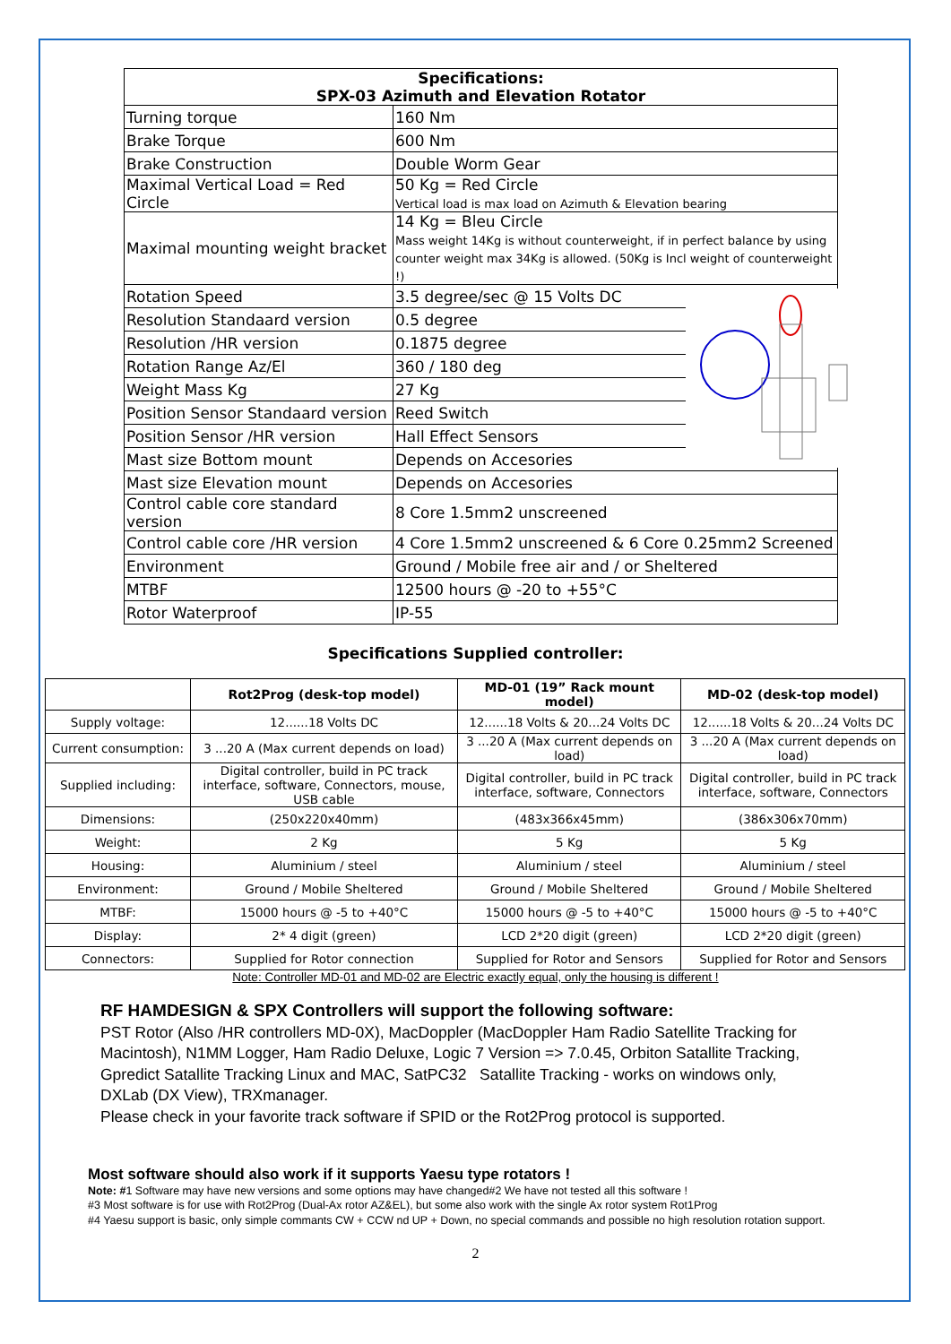| Specifications: SPX-03 Azimuth and Elevation Rotator | |
| --- | --- |
| Turning torque | 160 Nm |
| Brake Torque | 600 Nm |
| Brake Construction | Double Worm Gear |
| Maximal Vertical Load = Red Circle | 50 Kg = Red Circle Vertical load is max load on Azimuth & Elevation bearing |
| Maximal mounting weight bracket | 14 Kg = Bleu Circle Mass weight 14Kg is without counterweight, if in perfect balance by using counter weight max 34Kg is allowed. (50Kg is Incl weight of counterweight !) |
| Rotation Speed | 3.5 degree/sec @ 15 Volts DC |
| Resolution Standaard version | 0.5 degree |
| Resolution /HR version | 0.1875 degree |
| Rotation Range Az/El | 360 / 180 deg |
| Weight Mass Kg | 27 Kg |
| Position Sensor Standaard version | Reed Switch |
| Position Sensor /HR version | Hall Effect Sensors |
| Mast size Bottom mount | Depends on Accesories |
| Mast size Elevation mount | Depends on Accesories |
| Control cable core standard version | 8 Core 1.5mm2 unscreened |
| Control cable core /HR version | 4 Core 1.5mm2 unscreened & 6 Core 0.25mm2 Screened |
| Environment | Ground / Mobile free air and / or Sheltered |
| MTBF | 12500 hours @ -20 to +55°C |
| Rotor Waterproof | IP-55 |
Specifications Supplied controller:
| | Rot2Prog (desk-top model) | MD-01 (19” Rack mount model) | MD-02 (desk-top model) |
| --- | --- | --- | --- |
| Supply voltage: | 12......18 Volts DC | 12......18 Volts & 20...24 Volts DC | 12......18 Volts & 20...24 Volts DC |
| Current consumption: | 3 ...20 A (Max current depends on load) | 3 ...20 A (Max current depends on load) | 3 ...20 A (Max current depends on load) |
| Supplied including: | Digital controller, build in PC track interface, software, Connectors, mouse, USB cable | Digital controller, build in PC track interface, software, Connectors | Digital controller, build in PC track interface, software, Connectors |
| Dimensions: | (250x220x40mm) | (483x366x45mm) | (386x306x70mm) |
| Weight: | 2 Kg | 5 Kg | 5 Kg |
| Housing: | Aluminium / steel | Aluminium / steel | Aluminium / steel |
| Environment: | Ground / Mobile Sheltered | Ground / Mobile Sheltered | Ground / Mobile Sheltered |
| MTBF: | 15000 hours @ -5 to +40°C | 15000 hours @ -5 to +40°C | 15000 hours @ -5 to +40°C |
| Display: | 2* 4 digit (green) | LCD 2*20 digit (green) | LCD 2*20 digit (green) |
| Connectors: | Supplied for Rotor connection | Supplied for Rotor and Sensors | Supplied for Rotor and Sensors |
Note: Controller MD-01 and MD-02 are Electric exactly equal, only the housing is different !
RF HAMDESIGN & SPX Controllers will support the following software:
PST Rotor (Also /HR controllers MD-0X), MacDoppler (MacDoppler Ham Radio Satellite Tracking for Macintosh), N1MM Logger, Ham Radio Deluxe, Logic 7 Version => 7.0.45, Orbiton Satallite Tracking, Gpredict Satallite Tracking Linux and MAC, SatPC32 Satallite Tracking - works on windows only, DXLab (DX View), TRXmanager.
Please check in your favorite track software if SPID or the Rot2Prog protocol is supported.
Most software should also work if it supports Yaesu type rotators !
Note: #1 Software may have new versions and some options may have changed#2 We have not tested all this software !
#3 Most software is for use with Rot2Prog (Dual-Ax rotor AZ&EL), but some also work with the single Ax rotor system Rot1Prog
#4 Yaesu support is basic, only simple commants CW + CCW nd UP + Down, no special commands and possible no high resolution rotation support.
2